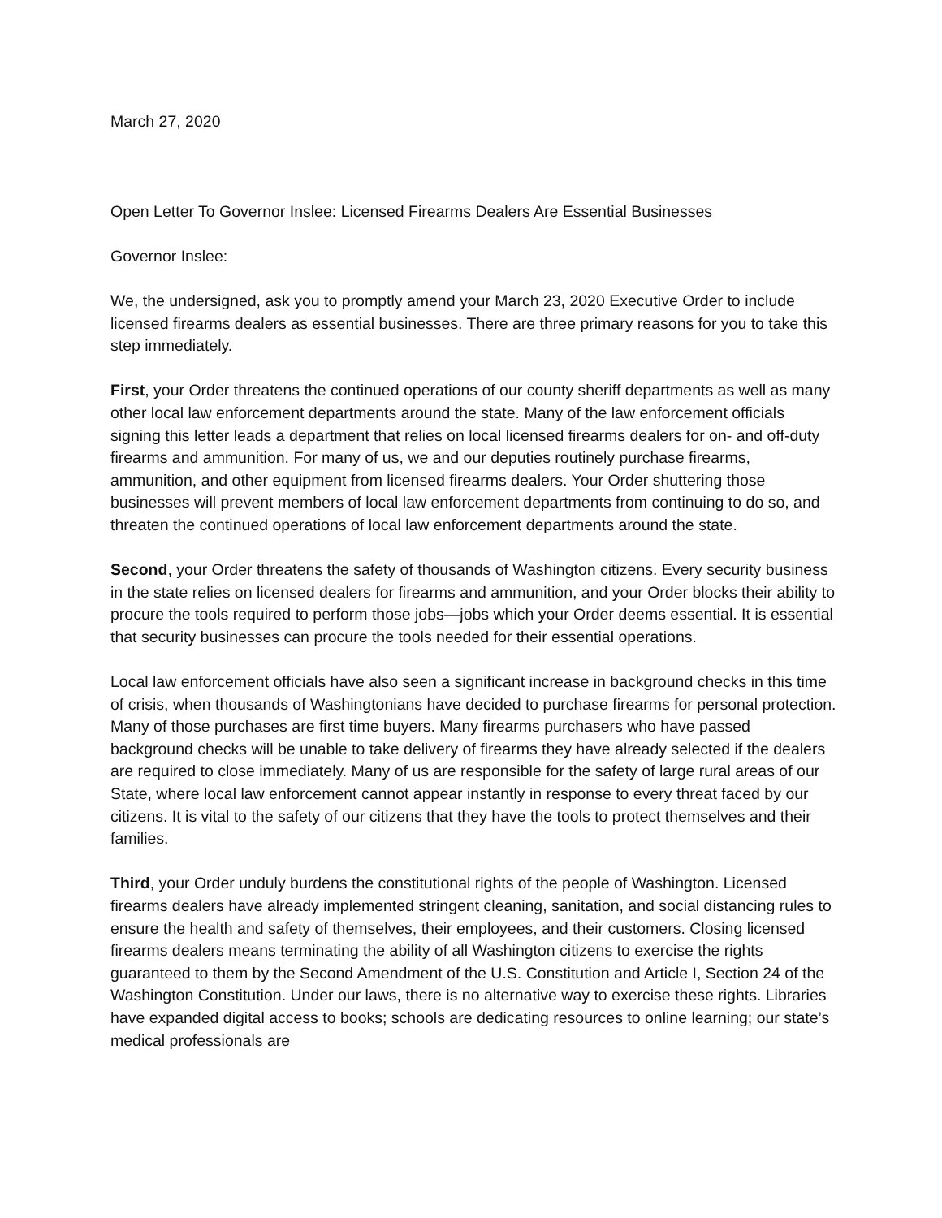March 27, 2020
Open Letter To Governor Inslee: Licensed Firearms Dealers Are Essential Businesses
Governor Inslee:
We, the undersigned, ask you to promptly amend your March 23, 2020 Executive Order to include licensed firearms dealers as essential businesses. There are three primary reasons for you to take this step immediately.
First, your Order threatens the continued operations of our county sheriff departments as well as many other local law enforcement departments around the state. Many of the law enforcement officials signing this letter leads a department that relies on local licensed firearms dealers for on- and off-duty firearms and ammunition. For many of us, we and our deputies routinely purchase firearms, ammunition, and other equipment from licensed firearms dealers. Your Order shuttering those businesses will prevent members of local law enforcement departments from continuing to do so, and threaten the continued operations of local law enforcement departments around the state.
Second, your Order threatens the safety of thousands of Washington citizens. Every security business in the state relies on licensed dealers for firearms and ammunition, and your Order blocks their ability to procure the tools required to perform those jobs—jobs which your Order deems essential. It is essential that security businesses can procure the tools needed for their essential operations.
Local law enforcement officials have also seen a significant increase in background checks in this time of crisis, when thousands of Washingtonians have decided to purchase firearms for personal protection. Many of those purchases are first time buyers. Many firearms purchasers who have passed background checks will be unable to take delivery of firearms they have already selected if the dealers are required to close immediately. Many of us are responsible for the safety of large rural areas of our State, where local law enforcement cannot appear instantly in response to every threat faced by our citizens. It is vital to the safety of our citizens that they have the tools to protect themselves and their families.
Third, your Order unduly burdens the constitutional rights of the people of Washington. Licensed firearms dealers have already implemented stringent cleaning, sanitation, and social distancing rules to ensure the health and safety of themselves, their employees, and their customers. Closing licensed firearms dealers means terminating the ability of all Washington citizens to exercise the rights guaranteed to them by the Second Amendment of the U.S. Constitution and Article I, Section 24 of the Washington Constitution. Under our laws, there is no alternative way to exercise these rights. Libraries have expanded digital access to books; schools are dedicating resources to online learning; our state’s medical professionals are